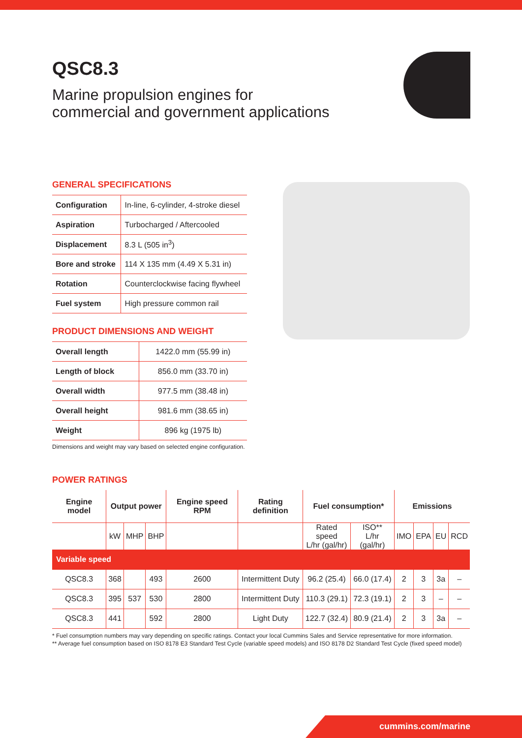QSC8.3
Marine propulsion engines for
commercial and government applications
GENERAL SPECIFICATIONS
| Configuration | In-line, 6-cylinder, 4-stroke diesel |
| Aspiration | Turbocharged / Aftercooled |
| Displacement | 8.3 L (505 in<sup>3</sup>) |
| Bore and stroke | 114 X 135 mm (4.49 X 5.31 in) |
| Rotation | Counterclockwise facing flywheel |
| Fuel system | High pressure common rail |
PRODUCT DIMENSIONS AND WEIGHT
| Overall length | 1422.0 mm (55.99 in) |
| Length of block | 856.0 mm (33.70 in) |
| Overall width | 977.5 mm (38.48 in) |
| Overall height | 981.6 mm (38.65 in) |
| Weight | 896 kg (1975 lb) |
Dimensions and weight may vary based on selected engine configuration.
POWER RATINGS
| Engine model | Output power | | | Engine speed RPM | Rating definition | Fuel consumption* | | Emissions | | | |
| --- | --- | --- | --- | --- | --- | --- | --- | --- | --- | --- | --- |
| | kW | MHP | BHP | | | Rated speed L/hr (gal/hr) | ISO** L/hr (gal/hr) | IMO | EPA | EU | RCD |
| Variable speed | | | | | | | | | | | |
| QSC8.3 | 368 | | 493 | 2600 | Intermittent Duty | 96.2 (25.4) | 66.0 (17.4) | 2 | 3 | 3a | – |
| QSC8.3 | 395 | 537 | 530 | 2800 | Intermittent Duty | 110.3 (29.1) | 72.3 (19.1) | 2 | 3 | – | – |
| QSC8.3 | 441 | | 592 | 2800 | Light Duty | 122.7 (32.4) | 80.9 (21.4) | 2 | 3 | 3a | – |
* Fuel consumption numbers may vary depending on specific ratings. Contact your local Cummins Sales and Service representative for more information.
** Average fuel consumption based on ISO 8178 E3 Standard Test Cycle (variable speed models) and ISO 8178 D2 Standard Test Cycle (fixed speed model)
cummins.com/marine